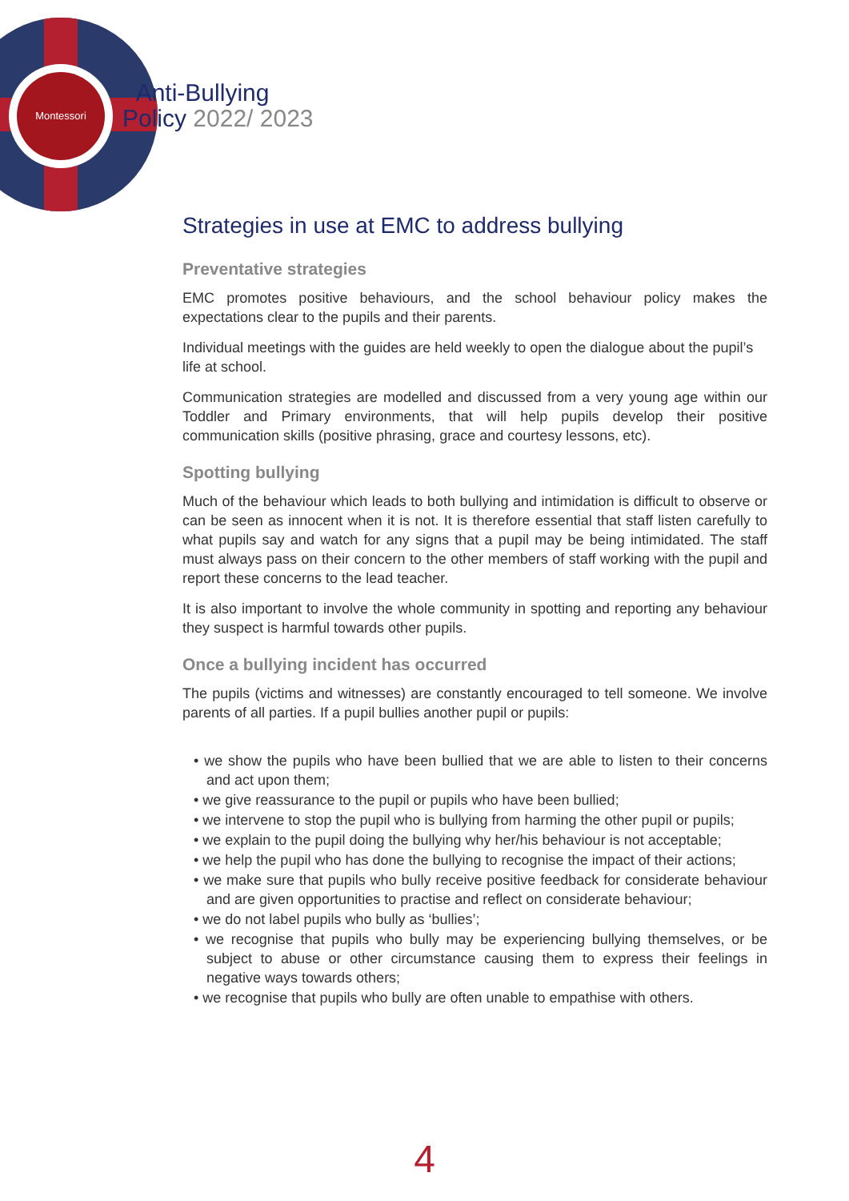Montessori
Anti-Bullying
Policy 2022/ 2023
Strategies in use at EMC to address bullying
Preventative strategies
EMC promotes positive behaviours, and the school behaviour policy makes the expectations clear to the pupils and their parents.
Individual meetings with the guides are held weekly to open the dialogue about the pupil’s
life at school.
Communication strategies are modelled and discussed from a very young age within our Toddler and Primary environments, that will help pupils develop their positive communication skills (positive phrasing, grace and courtesy lessons, etc).
Spotting bullying
Much of the behaviour which leads to both bullying and intimidation is difficult to observe or can be seen as innocent when it is not. It is therefore essential that staff listen carefully to what pupils say and watch for any signs that a pupil may be being intimidated. The staff must always pass on their concern to the other members of staff working with the pupil and report these concerns to the lead teacher.
It is also important to involve the whole community in spotting and reporting any behaviour they suspect is harmful towards other pupils.
Once a bullying incident has occurred
The pupils (victims and witnesses) are constantly encouraged to tell someone. We involve parents of all parties. If a pupil bullies another pupil or pupils:
• we show the pupils who have been bullied that we are able to listen to their concerns and act upon them;
• we give reassurance to the pupil or pupils who have been bullied;
• we intervene to stop the pupil who is bullying from harming the other pupil or pupils;
• we explain to the pupil doing the bullying why her/his behaviour is not acceptable;
• we help the pupil who has done the bullying to recognise the impact of their actions;
• we make sure that pupils who bully receive positive feedback for considerate behaviour and are given opportunities to practise and reflect on considerate behaviour;
• we do not label pupils who bully as ‘bullies’;
• we recognise that pupils who bully may be experiencing bullying themselves, or be subject to abuse or other circumstance causing them to express their feelings in negative ways towards others;
• we recognise that pupils who bully are often unable to empathise with others.
4